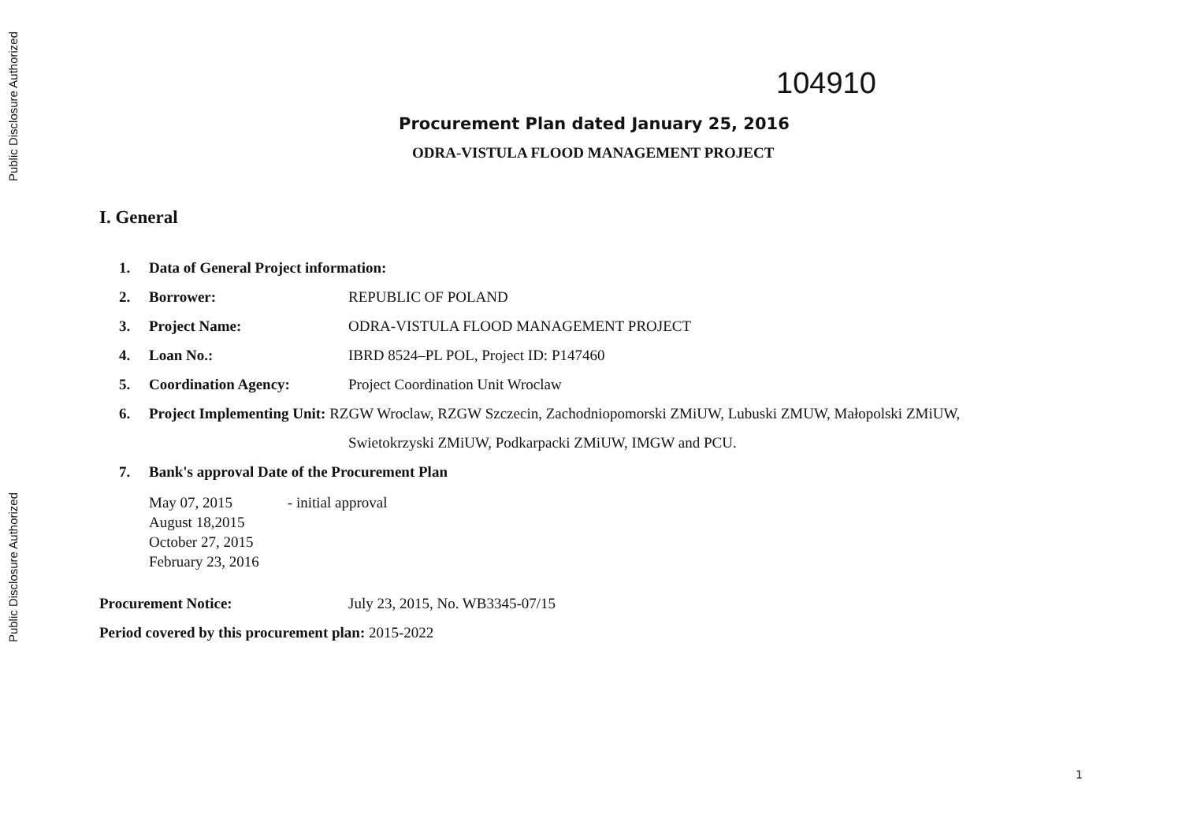Public Disclosure Authorized
Public Disclosure Authorized
104910
Procurement Plan dated January 25, 2016
ODRA-VISTULA FLOOD MANAGEMENT PROJECT
I. General
1. Data of General Project information:
2. Borrower: REPUBLIC OF POLAND
3. Project Name: ODRA-VISTULA FLOOD MANAGEMENT PROJECT
4. Loan No.: IBRD 8524–PL POL, Project ID: P147460
5. Coordination Agency: Project Coordination Unit Wroclaw
6. Project Implementing Unit: RZGW Wroclaw, RZGW Szczecin, Zachodniopomorski ZMiUW, Lubuski ZMUW, Małopolski ZMiUW,
Swietokrzyski ZMiUW, Podkarpacki ZMiUW, IMGW and PCU.
7. Bank's approval Date of the Procurement Plan
May 07, 2015 - initial approval
August 18,2015
October 27, 2015
February 23, 2016
Procurement Notice: July 23, 2015, No. WB3345-07/15
Period covered by this procurement plan: 2015-2022
1